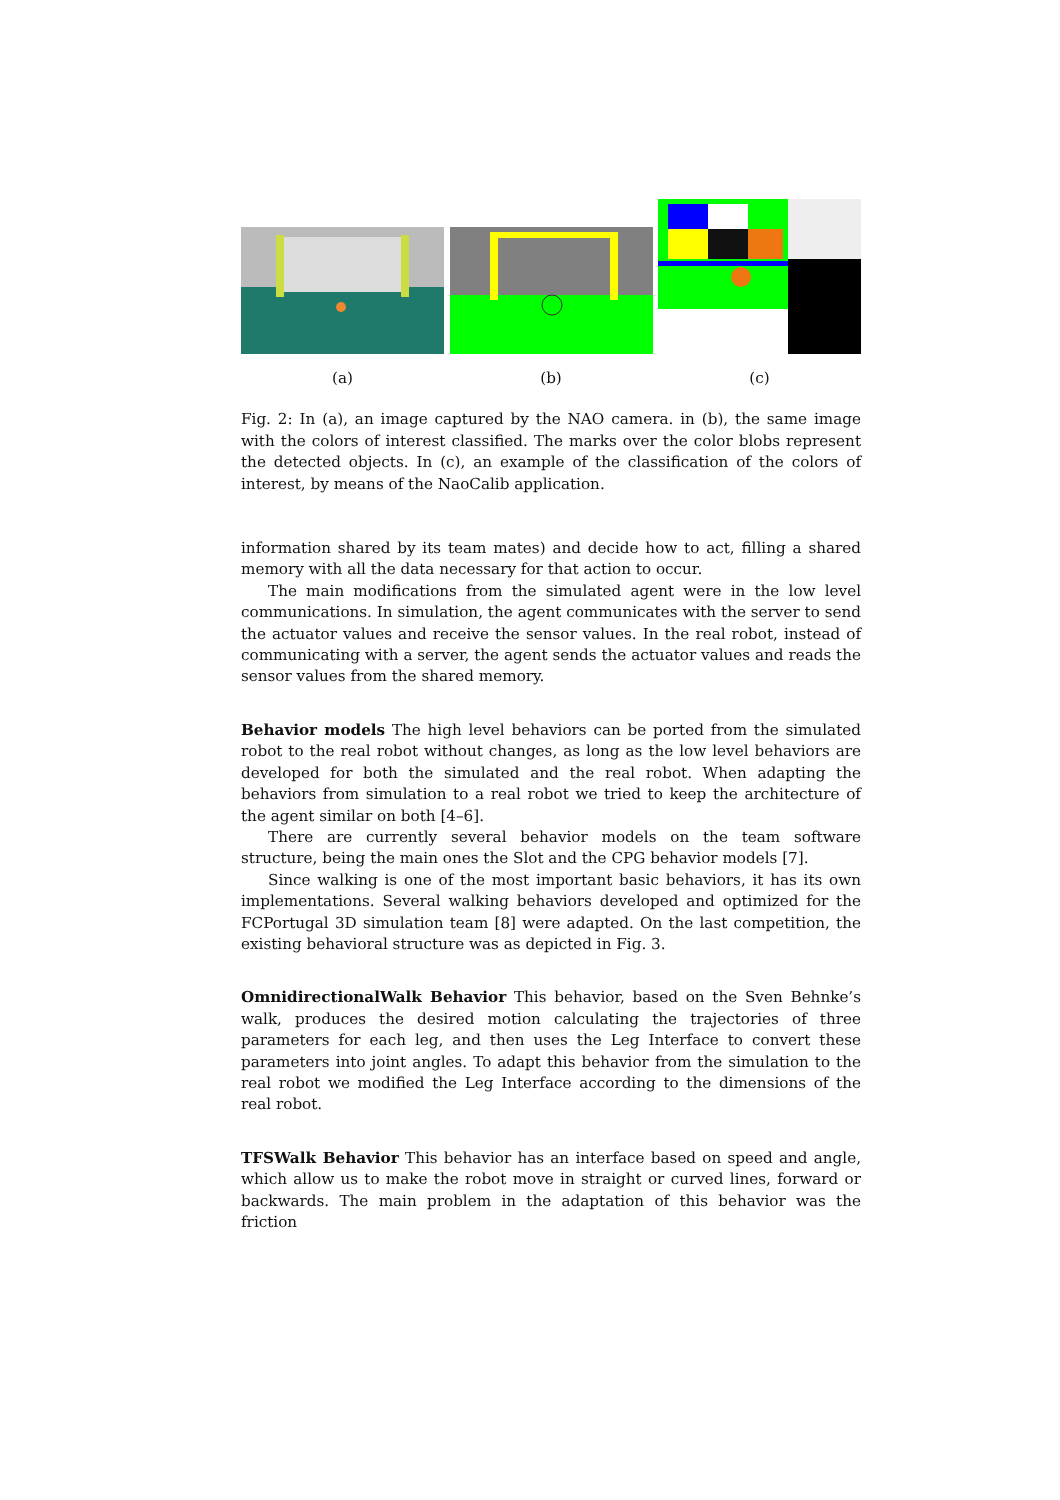(a) (b) (c)
Fig. 2: In (a), an image captured by the NAO camera. in (b), the same image with the colors of interest classified. The marks over the color blobs represent the detected objects. In (c), an example of the classification of the colors of interest, by means of the NaoCalib application.
information shared by its team mates) and decide how to act, filling a shared memory with all the data necessary for that action to occur.
The main modifications from the simulated agent were in the low level communications. In simulation, the agent communicates with the server to send the actuator values and receive the sensor values. In the real robot, instead of communicating with a server, the agent sends the actuator values and reads the sensor values from the shared memory.
Behavior models The high level behaviors can be ported from the simulated robot to the real robot without changes, as long as the low level behaviors are developed for both the simulated and the real robot. When adapting the behaviors from simulation to a real robot we tried to keep the architecture of the agent similar on both [4–6].
There are currently several behavior models on the team software structure, being the main ones the Slot and the CPG behavior models [7].
Since walking is one of the most important basic behaviors, it has its own implementations. Several walking behaviors developed and optimized for the FCPortugal 3D simulation team [8] were adapted. On the last competition, the existing behavioral structure was as depicted in Fig. 3.
OmnidirectionalWalk Behavior This behavior, based on the Sven Behnke’s walk, produces the desired motion calculating the trajectories of three parameters for each leg, and then uses the Leg Interface to convert these parameters into joint angles. To adapt this behavior from the simulation to the real robot we modified the Leg Interface according to the dimensions of the real robot.
TFSWalk Behavior This behavior has an interface based on speed and angle, which allow us to make the robot move in straight or curved lines, forward or backwards. The main problem in the adaptation of this behavior was the friction